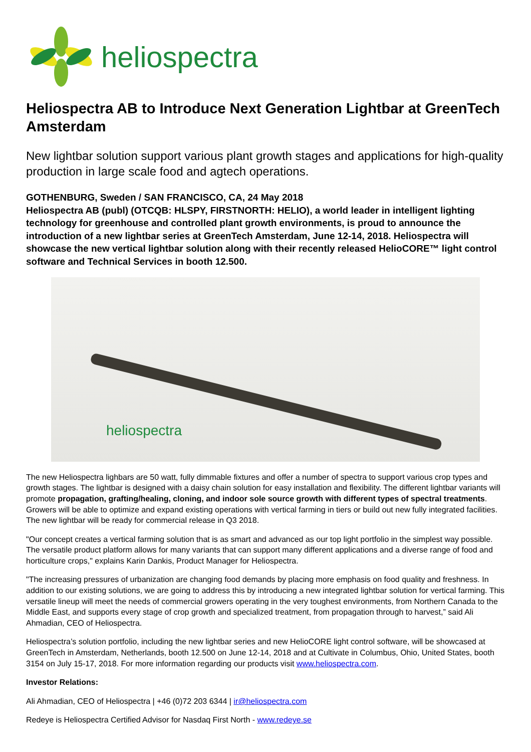heliospectra
Heliospectra AB to Introduce Next Generation Lightbar at GreenTech Amsterdam
New lightbar solution support various plant growth stages and applications for high-quality production in large scale food and agtech operations.
GOTHENBURG, Sweden / SAN FRANCISCO, CA, 24 May 2018
Heliospectra AB (publ) (OTCQB: HLSPY, FIRSTNORTH: HELIO), a world leader in intelligent lighting technology for greenhouse and controlled plant growth environments, is proud to announce the introduction of a new lightbar series at GreenTech Amsterdam, June 12-14, 2018. Heliospectra will showcase the new vertical lightbar solution along with their recently released HelioCORE™ light control software and Technical Services in booth 12.500.
heliospectra
The new Heliospectra lighbars are 50 watt, fully dimmable fixtures and offer a number of spectra to support various crop types and growth stages. The lightbar is designed with a daisy chain solution for easy installation and flexibility. The different lightbar variants will promote propagation, grafting/healing, cloning, and indoor sole source growth with different types of spectral treatments. Growers will be able to optimize and expand existing operations with vertical farming in tiers or build out new fully integrated facilities. The new lightbar will be ready for commercial release in Q3 2018.
"Our concept creates a vertical farming solution that is as smart and advanced as our top light portfolio in the simplest way possible. The versatile product platform allows for many variants that can support many different applications and a diverse range of food and horticulture crops," explains Karin Dankis, Product Manager for Heliospectra.
"The increasing pressures of urbanization are changing food demands by placing more emphasis on food quality and freshness. In addition to our existing solutions, we are going to address this by introducing a new integrated lightbar solution for vertical farming. This versatile lineup will meet the needs of commercial growers operating in the very toughest environments, from Northern Canada to the Middle East, and supports every stage of crop growth and specialized treatment, from propagation through to harvest,” said Ali Ahmadian, CEO of Heliospectra.
Heliospectra’s solution portfolio, including the new lightbar series and new HelioCORE light control software, will be showcased at GreenTech in Amsterdam, Netherlands, booth 12.500 on June 12-14, 2018 and at Cultivate in Columbus, Ohio, United States, booth 3154 on July 15-17, 2018. For more information regarding our products visit www.heliospectra.com.
Investor Relations:
Ali Ahmadian, CEO of Heliospectra | +46 (0)72 203 6344 | ir@heliospectra.com
Redeye is Heliospectra Certified Advisor for Nasdaq First North - www.redeye.se